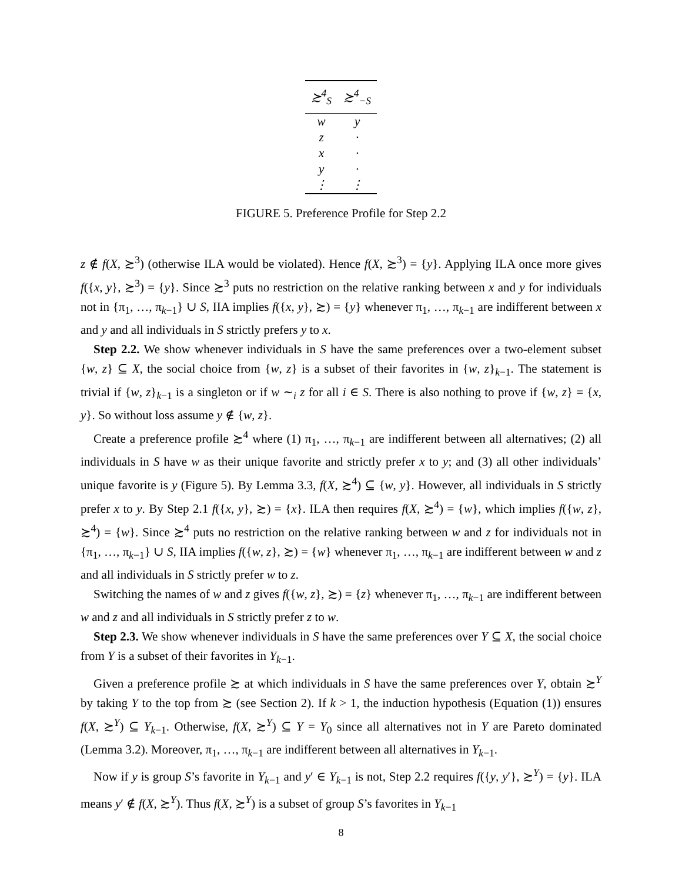| ≿<sup>4</sup><sub>S</sub> | ≿<sup>4</sup><sub>−S</sub> |
| --- | --- |
| w | y |
| z | · |
| x | · |
| y | · |
| ⋮ | ⋮ |
FIGURE 5. Preference Profile for Step 2.2
z ∉ f(X, ≿<sup>3</sup>) (otherwise ILA would be violated). Hence f(X, ≿<sup>3</sup>) = {y}. Applying ILA once more gives f({x, y}, ≿<sup>3</sup>) = {y}. Since ≿<sup>3</sup> puts no restriction on the relative ranking between x and y for individuals not in {π<sub>1</sub>, …, π<sub>k−1</sub>} ∪ S, IIA implies f({x, y}, ≿) = {y} whenever π<sub>1</sub>, …, π<sub>k−1</sub> are indifferent between x and y and all individuals in S strictly prefers y to x.
Step 2.2. We show whenever individuals in S have the same preferences over a two-element subset {w, z} ⊆ X, the social choice from {w, z} is a subset of their favorites in {w, z}<sub>k−1</sub>. The statement is trivial if {w, z}<sub>k−1</sub> is a singleton or if w ∼<sub>i</sub> z for all i ∈ S. There is also nothing to prove if {w, z} = {x, y}. So without loss assume y ∉ {w, z}.
Create a preference profile ≿<sup>4</sup> where (1) π<sub>1</sub>, …, π<sub>k−1</sub> are indifferent between all alternatives; (2) all individuals in S have w as their unique favorite and strictly prefer x to y; and (3) all other individuals’ unique favorite is y (Figure 5). By Lemma 3.3, f(X, ≿<sup>4</sup>) ⊆ {w, y}. However, all individuals in S strictly prefer x to y. By Step 2.1 f({x, y}, ≿) = {x}. ILA then requires f(X, ≿<sup>4</sup>) = {w}, which implies f({w, z}, ≿<sup>4</sup>) = {w}. Since ≿<sup>4</sup> puts no restriction on the relative ranking between w and z for individuals not in {π<sub>1</sub>, …, π<sub>k−1</sub>} ∪ S, IIA implies f({w, z}, ≿) = {w} whenever π<sub>1</sub>, …, π<sub>k−1</sub> are indifferent between w and z and all individuals in S strictly prefer w to z.
Switching the names of w and z gives f({w, z}, ≿) = {z} whenever π<sub>1</sub>, …, π<sub>k−1</sub> are indifferent between w and z and all individuals in S strictly prefer z to w.
Step 2.3. We show whenever individuals in S have the same preferences over Y ⊆ X, the social choice from Y is a subset of their favorites in Y<sub>k−1</sub>.
Given a preference profile ≿ at which individuals in S have the same preferences over Y, obtain ≿<sup>Y</sup> by taking Y to the top from ≿ (see Section 2). If k > 1, the induction hypothesis (Equation (1)) ensures f(X, ≿<sup>Y</sup>) ⊆ Y<sub>k−1</sub>. Otherwise, f(X, ≿<sup>Y</sup>) ⊆ Y = Y<sub>0</sub> since all alternatives not in Y are Pareto dominated (Lemma 3.2). Moreover, π<sub>1</sub>, …, π<sub>k−1</sub> are indifferent between all alternatives in Y<sub>k−1</sub>.
Now if y is group S’s favorite in Y<sub>k−1</sub> and y′ ∈ Y<sub>k−1</sub> is not, Step 2.2 requires f({y, y′}, ≿<sup>Y</sup>) = {y}. ILA means y′ ∉ f(X, ≿<sup>Y</sup>). Thus f(X, ≿<sup>Y</sup>) is a subset of group S’s favorites in Y<sub>k−1</sub>
8